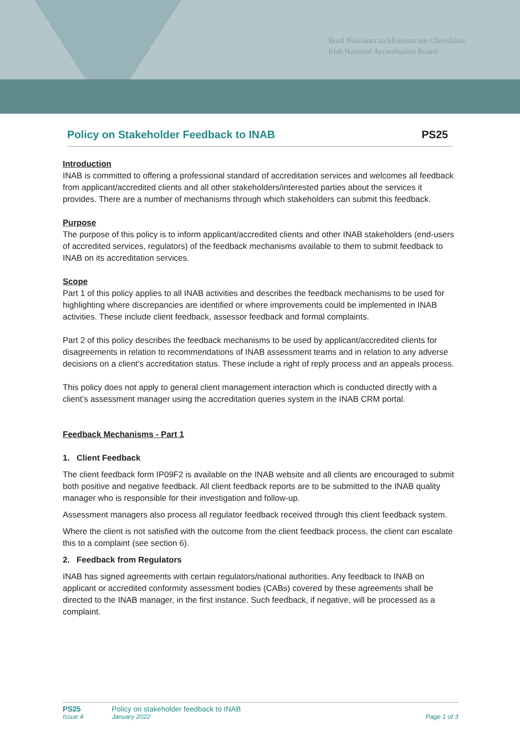Bord Náisiúnta na hÉireann um Chreidiúnú
Irish National Accreditation Board
Policy on Stakeholder Feedback to INAB PS25
Introduction
INAB is committed to offering a professional standard of accreditation services and welcomes all feedback from applicant/accredited clients and all other stakeholders/interested parties about the services it provides. There are a number of mechanisms through which stakeholders can submit this feedback.
Purpose
The purpose of this policy is to inform applicant/accredited clients and other INAB stakeholders (end-users of accredited services, regulators) of the feedback mechanisms available to them to submit feedback to INAB on its accreditation services.
Scope
Part 1 of this policy applies to all INAB activities and describes the feedback mechanisms to be used for highlighting where discrepancies are identified or where improvements could be implemented in INAB activities. These include client feedback, assessor feedback and formal complaints.
Part 2 of this policy describes the feedback mechanisms to be used by applicant/accredited clients for disagreements in relation to recommendations of INAB assessment teams and in relation to any adverse decisions on a client’s accreditation status. These include a right of reply process and an appeals process.
This policy does not apply to general client management interaction which is conducted directly with a client’s assessment manager using the accreditation queries system in the INAB CRM portal.
Feedback Mechanisms - Part 1
1. Client Feedback
The client feedback form IP09F2 is available on the INAB website and all clients are encouraged to submit both positive and negative feedback. All client feedback reports are to be submitted to the INAB quality manager who is responsible for their investigation and follow-up.
Assessment managers also process all regulator feedback received through this client feedback system.
Where the client is not satisfied with the outcome from the client feedback process, the client can escalate this to a complaint (see section 6).
2. Feedback from Regulators
INAB has signed agreements with certain regulators/national authorities. Any feedback to INAB on applicant or accredited conformity assessment bodies (CABs) covered by these agreements shall be directed to the INAB manager, in the first instance. Such feedback, if negative, will be processed as a complaint.
PS25 Policy on stakeholder feedback to INAB
Issue 4 January 2022 Page 1 of 3